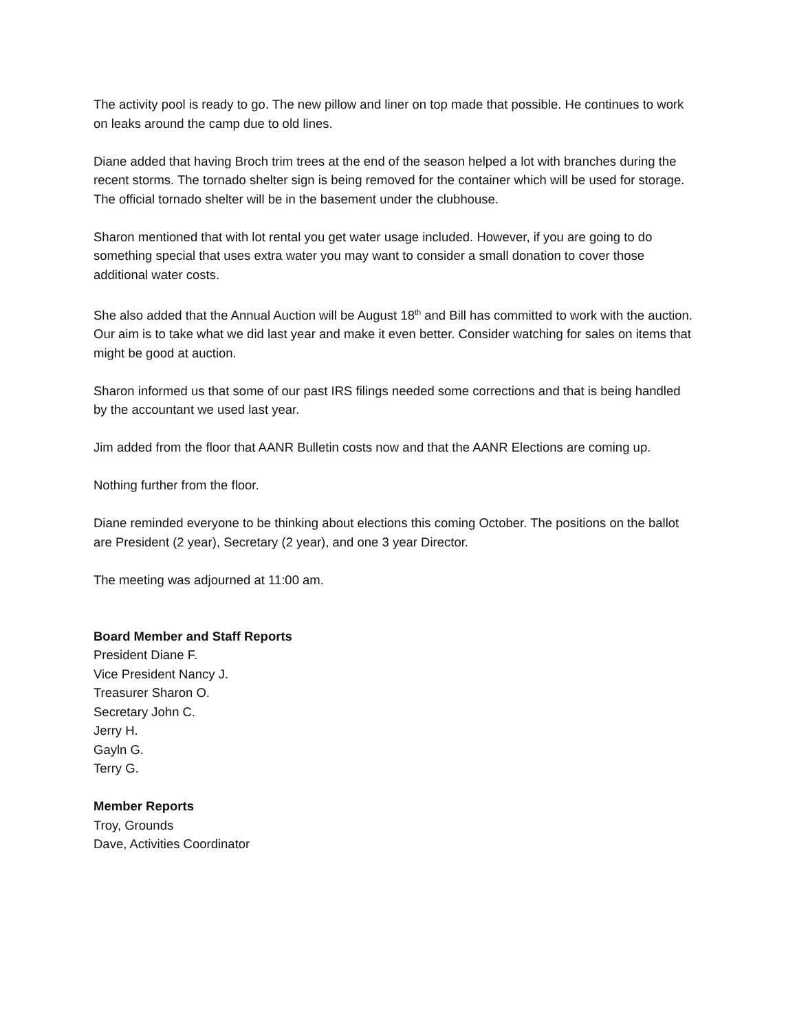The activity pool is ready to go. The new pillow and liner on top made that possible. He continues to work on leaks around the camp due to old lines.
Diane added that having Broch trim trees at the end of the season helped a lot with branches during the recent storms. The tornado shelter sign is being removed for the container which will be used for storage. The official tornado shelter will be in the basement under the clubhouse.
Sharon mentioned that with lot rental you get water usage included. However, if you are going to do something special that uses extra water you may want to consider a small donation to cover those additional water costs.
She also added that the Annual Auction will be August 18<sup>th</sup> and Bill has committed to work with the auction. Our aim is to take what we did last year and make it even better. Consider watching for sales on items that might be good at auction.
Sharon informed us that some of our past IRS filings needed some corrections and that is being handled by the accountant we used last year.
Jim added from the floor that AANR Bulletin costs now and that the AANR Elections are coming up.
Nothing further from the floor.
Diane reminded everyone to be thinking about elections this coming October. The positions on the ballot are President (2 year), Secretary (2 year), and one 3 year Director.
The meeting was adjourned at 11:00 am.
Board Member and Staff Reports
President Diane F.
Vice President Nancy J.
Treasurer Sharon O.
Secretary John C.
Jerry H.
Gayln G.
Terry G.
Member Reports
Troy, Grounds
Dave, Activities Coordinator